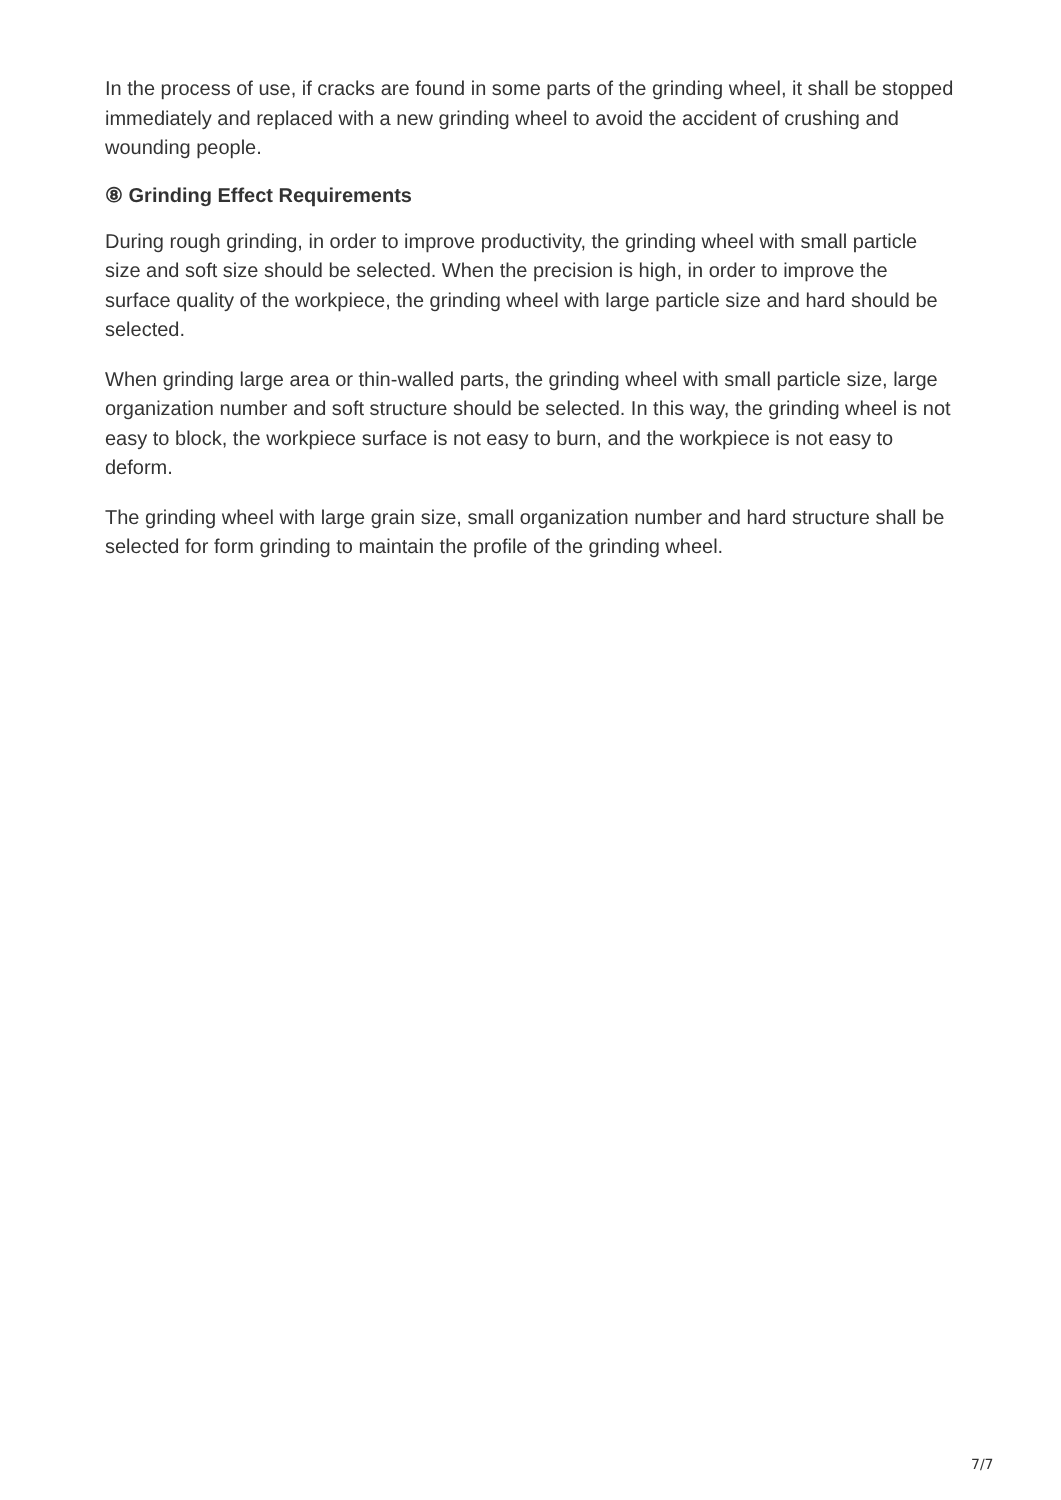In the process of use, if cracks are found in some parts of the grinding wheel, it shall be stopped immediately and replaced with a new grinding wheel to avoid the accident of crushing and wounding people.
⑧ Grinding Effect Requirements
During rough grinding, in order to improve productivity, the grinding wheel with small particle size and soft size should be selected. When the precision is high, in order to improve the surface quality of the workpiece, the grinding wheel with large particle size and hard should be selected.
When grinding large area or thin-walled parts, the grinding wheel with small particle size, large organization number and soft structure should be selected. In this way, the grinding wheel is not easy to block, the workpiece surface is not easy to burn, and the workpiece is not easy to deform.
The grinding wheel with large grain size, small organization number and hard structure shall be selected for form grinding to maintain the profile of the grinding wheel.
7/7